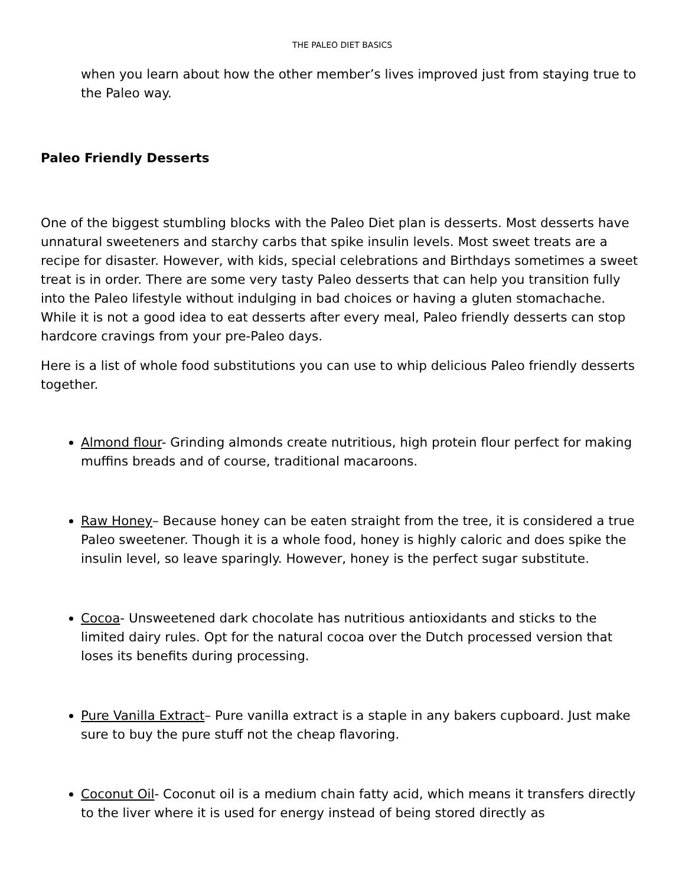THE PALEO DIET BASICS
when you learn about how the other member’s lives improved just from staying true to the Paleo way.
Paleo Friendly Desserts
One of the biggest stumbling blocks with the Paleo Diet plan is desserts. Most desserts have unnatural sweeteners and starchy carbs that spike insulin levels. Most sweet treats are a recipe for disaster. However, with kids, special celebrations and Birthdays sometimes a sweet treat is in order. There are some very tasty Paleo desserts that can help you transition fully into the Paleo lifestyle without indulging in bad choices or having a gluten stomachache. While it is not a good idea to eat desserts after every meal, Paleo friendly desserts can stop hardcore cravings from your pre-Paleo days.
Here is a list of whole food substitutions you can use to whip delicious Paleo friendly desserts together.
Almond flour- Grinding almonds create nutritious, high protein flour perfect for making muffins breads and of course, traditional macaroons.
Raw Honey– Because honey can be eaten straight from the tree, it is considered a true Paleo sweetener. Though it is a whole food, honey is highly caloric and does spike the insulin level, so leave sparingly. However, honey is the perfect sugar substitute.
Cocoa- Unsweetened dark chocolate has nutritious antioxidants and sticks to the limited dairy rules. Opt for the natural cocoa over the Dutch processed version that loses its benefits during processing.
Pure Vanilla Extract– Pure vanilla extract is a staple in any bakers cupboard. Just make sure to buy the pure stuff not the cheap flavoring.
Coconut Oil- Coconut oil is a medium chain fatty acid, which means it transfers directly to the liver where it is used for energy instead of being stored directly as